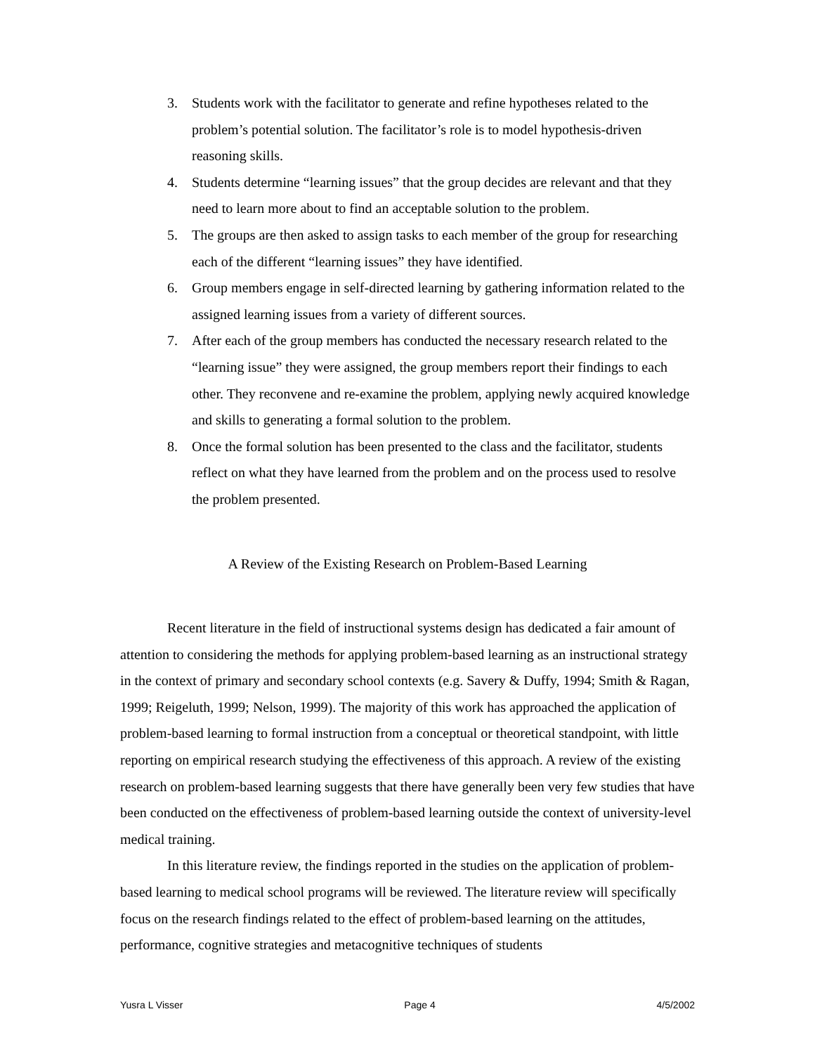3. Students work with the facilitator to generate and refine hypotheses related to the problem’s potential solution. The facilitator’s role is to model hypothesis-driven reasoning skills.
4. Students determine “learning issues” that the group decides are relevant and that they need to learn more about to find an acceptable solution to the problem.
5. The groups are then asked to assign tasks to each member of the group for researching each of the different “learning issues” they have identified.
6. Group members engage in self-directed learning by gathering information related to the assigned learning issues from a variety of different sources.
7. After each of the group members has conducted the necessary research related to the “learning issue” they were assigned, the group members report their findings to each other. They reconvene and re-examine the problem, applying newly acquired knowledge and skills to generating a formal solution to the problem.
8. Once the formal solution has been presented to the class and the facilitator, students reflect on what they have learned from the problem and on the process used to resolve the problem presented.
A Review of the Existing Research on Problem-Based Learning
Recent literature in the field of instructional systems design has dedicated a fair amount of attention to considering the methods for applying problem-based learning as an instructional strategy in the context of primary and secondary school contexts (e.g. Savery & Duffy, 1994; Smith & Ragan, 1999; Reigeluth, 1999; Nelson, 1999). The majority of this work has approached the application of problem-based learning to formal instruction from a conceptual or theoretical standpoint, with little reporting on empirical research studying the effectiveness of this approach. A review of the existing research on problem-based learning suggests that there have generally been very few studies that have been conducted on the effectiveness of problem-based learning outside the context of university-level medical training.
In this literature review, the findings reported in the studies on the application of problem-based learning to medical school programs will be reviewed. The literature review will specifically focus on the research findings related to the effect of problem-based learning on the attitudes, performance, cognitive strategies and metacognitive techniques of students
Yusra L Visser Page 4 4/5/2002